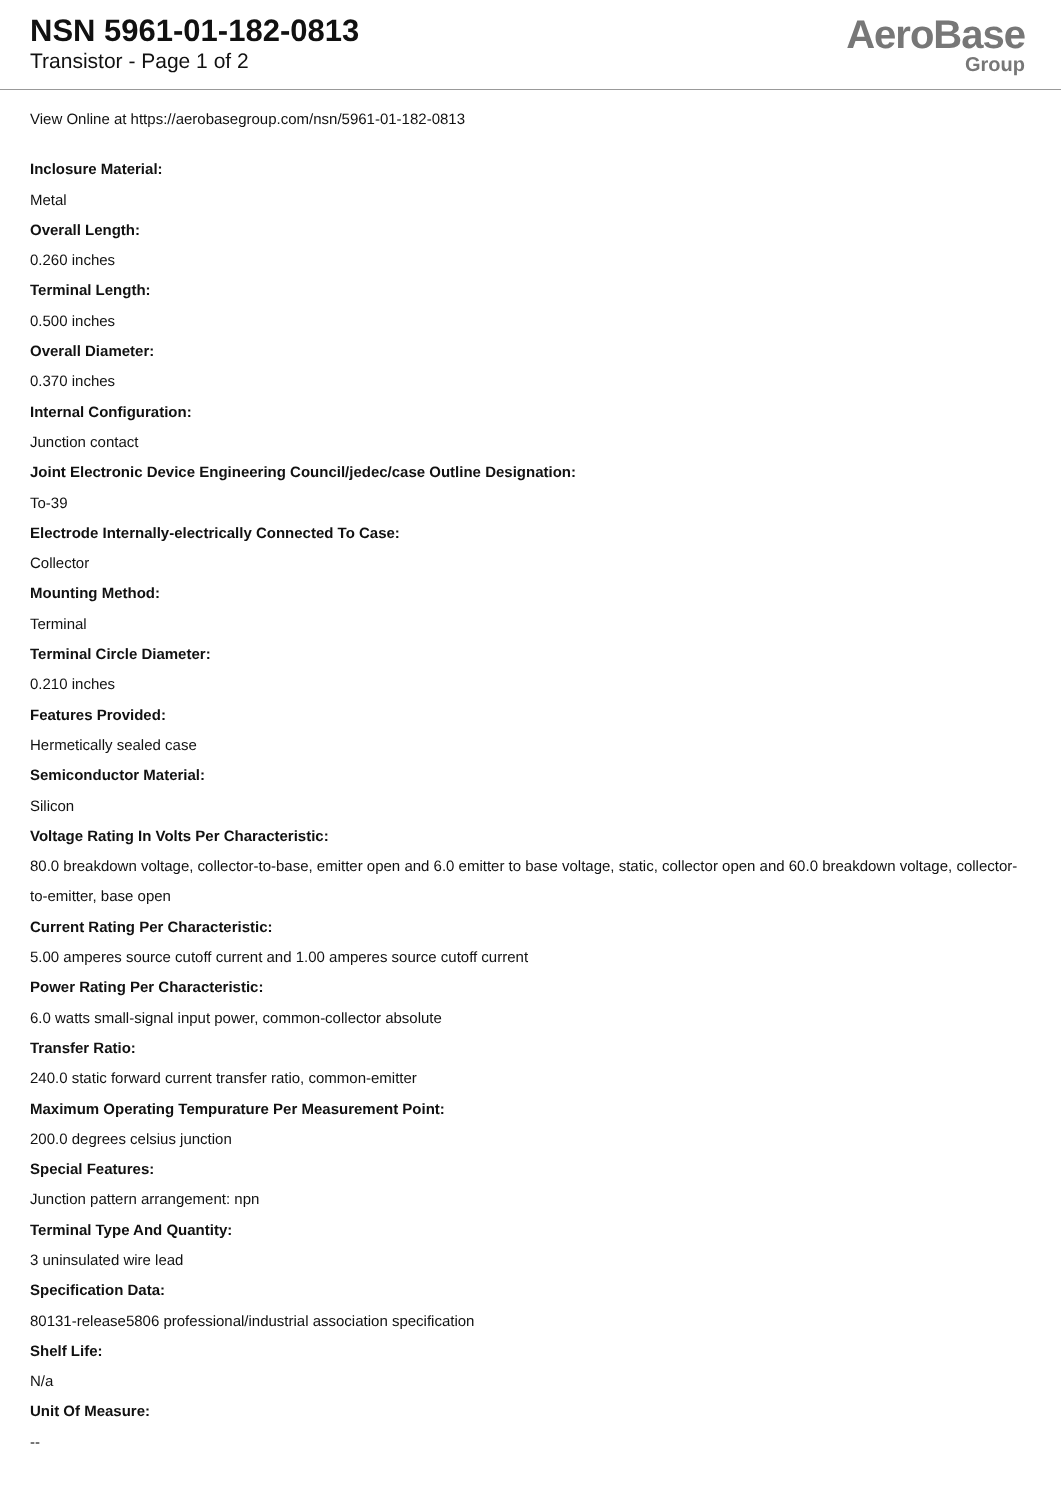NSN 5961-01-182-0813
Transistor - Page 1 of 2
AeroBase
Group
View Online at https://aerobasegroup.com/nsn/5961-01-182-0813
Inclosure Material:
Metal
Overall Length:
0.260 inches
Terminal Length:
0.500 inches
Overall Diameter:
0.370 inches
Internal Configuration:
Junction contact
Joint Electronic Device Engineering Council/jedec/case Outline Designation:
To-39
Electrode Internally-electrically Connected To Case:
Collector
Mounting Method:
Terminal
Terminal Circle Diameter:
0.210 inches
Features Provided:
Hermetically sealed case
Semiconductor Material:
Silicon
Voltage Rating In Volts Per Characteristic:
80.0 breakdown voltage, collector-to-base, emitter open and 6.0 emitter to base voltage, static, collector open and 60.0 breakdown voltage, collector-to-emitter, base open
Current Rating Per Characteristic:
5.00 amperes source cutoff current and 1.00 amperes source cutoff current
Power Rating Per Characteristic:
6.0 watts small-signal input power, common-collector absolute
Transfer Ratio:
240.0 static forward current transfer ratio, common-emitter
Maximum Operating Tempurature Per Measurement Point:
200.0 degrees celsius junction
Special Features:
Junction pattern arrangement: npn
Terminal Type And Quantity:
3 uninsulated wire lead
Specification Data:
80131-release5806 professional/industrial association specification
Shelf Life:
N/a
Unit Of Measure:
--